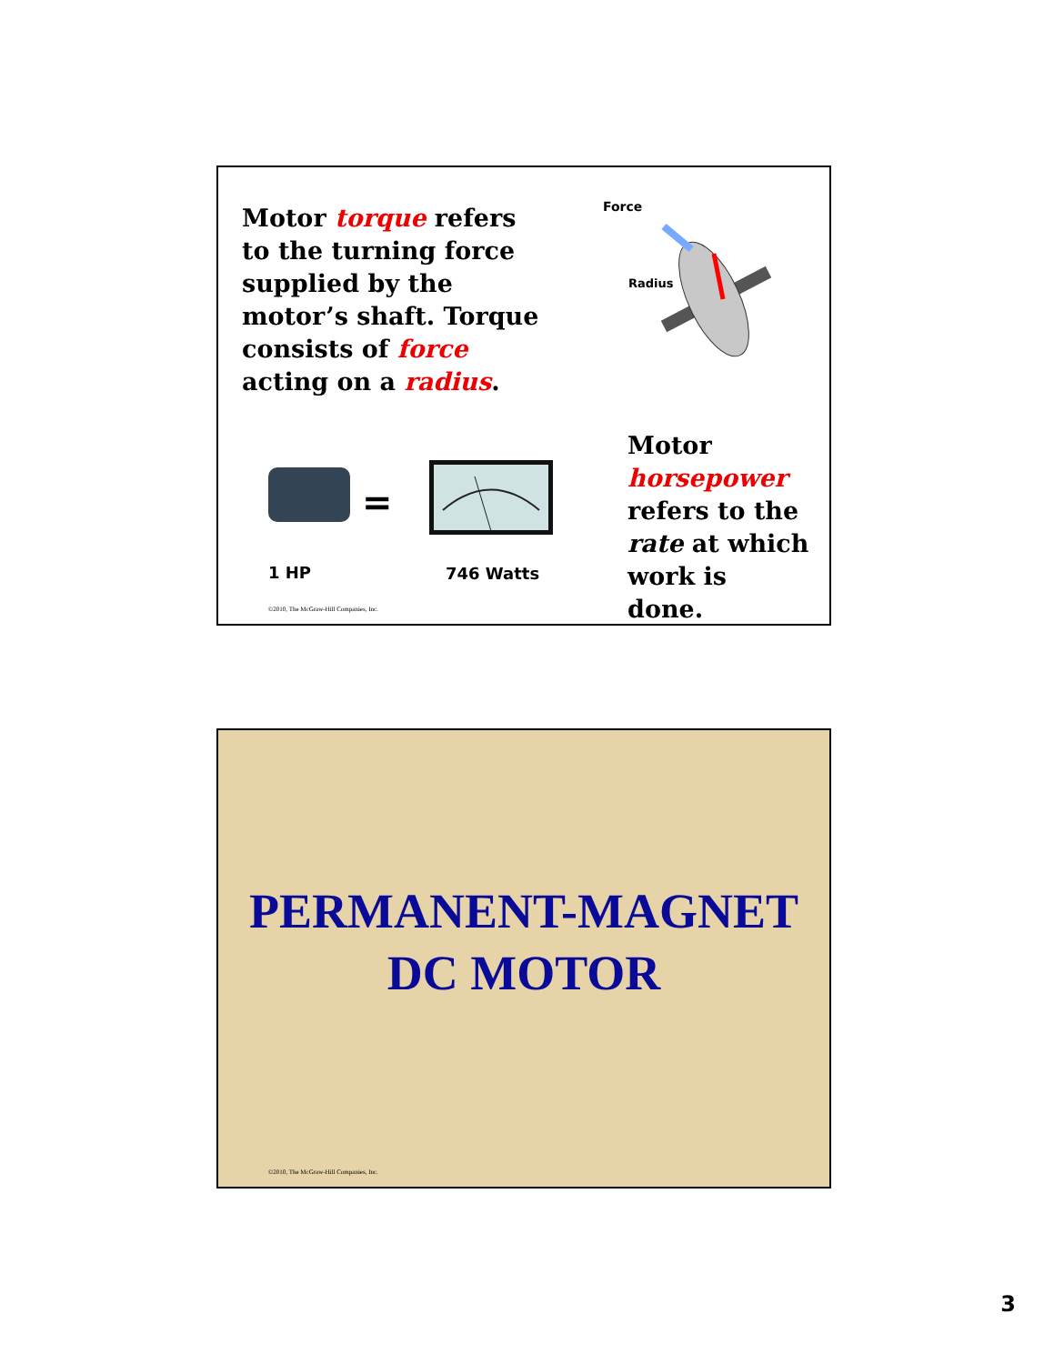Motor torque refers to the turning force supplied by the motor’s shaft. Torque consists of force acting on a radius.
Force
Radius
Motor horsepower refers to the rate at which work is done.
=
1 HP 746 Watts
©2010, The McGraw-Hill Companies, Inc.
PERMANENT-MAGNET
DC MOTOR
©2010, The McGraw-Hill Companies, Inc.
3